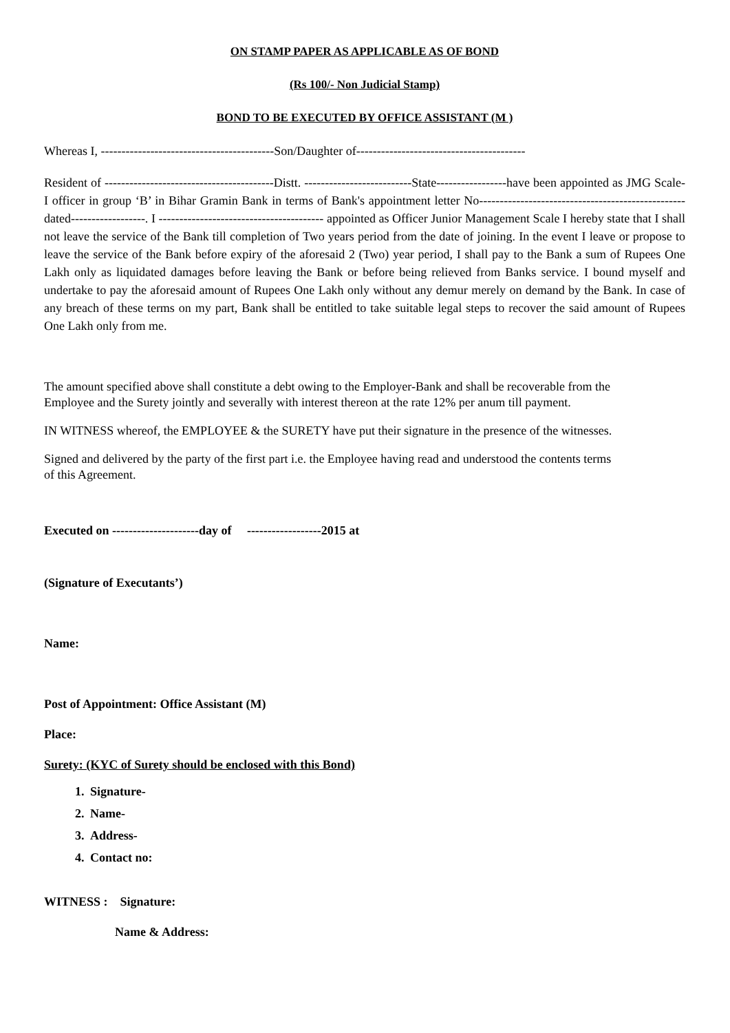ON STAMP PAPER AS APPLICABLE AS OF BOND
(Rs 100/- Non Judicial Stamp)
BOND TO BE EXECUTED BY OFFICE ASSISTANT (M )
Whereas I, ------------------------------------------Son/Daughter of-----------------------------------------
Resident of -----------------------------------------Distt. --------------------------State-----------------have been appointed as JMG Scale-I officer in group ‘B’ in Bihar Gramin Bank in terms of Bank's appointment letter No--------------------------------------------------dated------------------. I ---------------------------------------- appointed as Officer Junior Management Scale I hereby state that I shall not leave the service of the Bank till completion of Two years period from the date of joining. In the event I leave or propose to leave the service of the Bank before expiry of the aforesaid 2 (Two) year period, I shall pay to the Bank a sum of Rupees One Lakh only as liquidated damages before leaving the Bank or before being relieved from Banks service. I bound myself and undertake to pay the aforesaid amount of Rupees One Lakh only without any demur merely on demand by the Bank. In case of any breach of these terms on my part, Bank shall be entitled to take suitable legal steps to recover the said amount of Rupees One Lakh only from me.
The amount specified above shall constitute a debt owing to the Employer-Bank and shall be recoverable from the Employee and the Surety jointly and severally with interest thereon at the rate 12% per anum till payment.
IN WITNESS whereof, the EMPLOYEE & the SURETY have put their signature in the presence of the witnesses.
Signed and delivered by the party of the first part i.e. the Employee having read and understood the contents terms of this Agreement.
Executed on ---------------------day of ------------------2015 at
(Signature of Executants’)
Name:
Post of Appointment: Office Assistant (M)
Place:
Surety: (KYC of Surety should be enclosed with this Bond)
1. Signature-
2. Name-
3. Address-
4. Contact no:
WITNESS : Signature:
Name & Address: